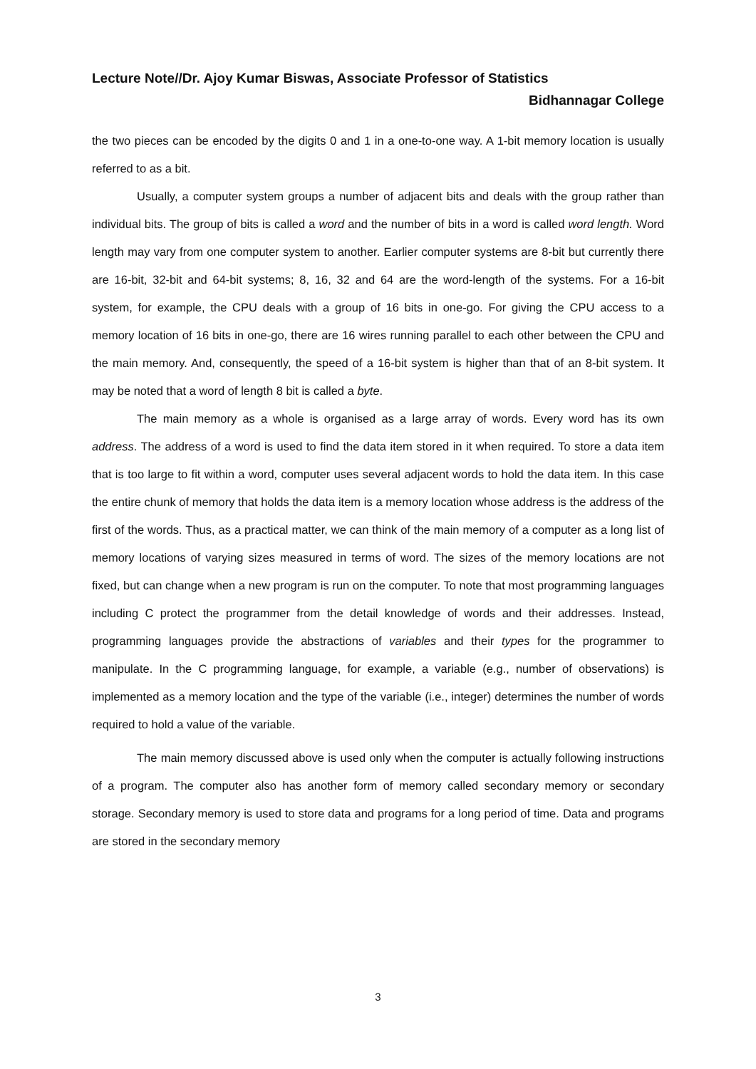Lecture Note//Dr. Ajoy Kumar Biswas, Associate Professor of Statistics
Bidhannagar College
the two pieces can be encoded by the digits 0 and 1 in a one-to-one way. A 1-bit memory location is usually referred to as a bit.
Usually, a computer system groups a number of adjacent bits and deals with the group rather than individual bits. The group of bits is called a word and the number of bits in a word is called word length. Word length may vary from one computer system to another. Earlier computer systems are 8-bit but currently there are 16-bit, 32-bit and 64-bit systems; 8, 16, 32 and 64 are the word-length of the systems. For a 16-bit system, for example, the CPU deals with a group of 16 bits in one-go. For giving the CPU access to a memory location of 16 bits in one-go, there are 16 wires running parallel to each other between the CPU and the main memory. And, consequently, the speed of a 16-bit system is higher than that of an 8-bit system. It may be noted that a word of length 8 bit is called a byte.
The main memory as a whole is organised as a large array of words. Every word has its own address. The address of a word is used to find the data item stored in it when required. To store a data item that is too large to fit within a word, computer uses several adjacent words to hold the data item. In this case the entire chunk of memory that holds the data item is a memory location whose address is the address of the first of the words. Thus, as a practical matter, we can think of the main memory of a computer as a long list of memory locations of varying sizes measured in terms of word. The sizes of the memory locations are not fixed, but can change when a new program is run on the computer. To note that most programming languages including C protect the programmer from the detail knowledge of words and their addresses. Instead, programming languages provide the abstractions of variables and their types for the programmer to manipulate. In the C programming language, for example, a variable (e.g., number of observations) is implemented as a memory location and the type of the variable (i.e., integer) determines the number of words required to hold a value of the variable.
The main memory discussed above is used only when the computer is actually following instructions of a program. The computer also has another form of memory called secondary memory or secondary storage. Secondary memory is used to store data and programs for a long period of time. Data and programs are stored in the secondary memory
3